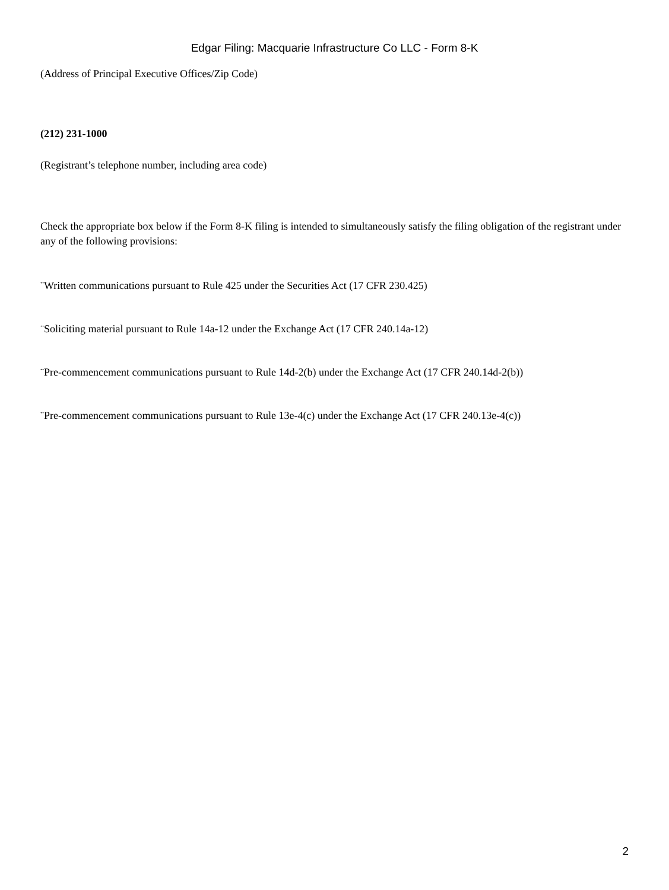Edgar Filing: Macquarie Infrastructure Co LLC - Form 8-K
(Address of Principal Executive Offices/Zip Code)
(212) 231-1000
(Registrant’s telephone number, including area code)
Check the appropriate box below if the Form 8-K filing is intended to simultaneously satisfy the filing obligation of the registrant under any of the following provisions:
¨Written communications pursuant to Rule 425 under the Securities Act (17 CFR 230.425)
¨Soliciting material pursuant to Rule 14a-12 under the Exchange Act (17 CFR 240.14a-12)
¨Pre-commencement communications pursuant to Rule 14d-2(b) under the Exchange Act (17 CFR 240.14d-2(b))
¨Pre-commencement communications pursuant to Rule 13e-4(c) under the Exchange Act (17 CFR 240.13e-4(c))
2